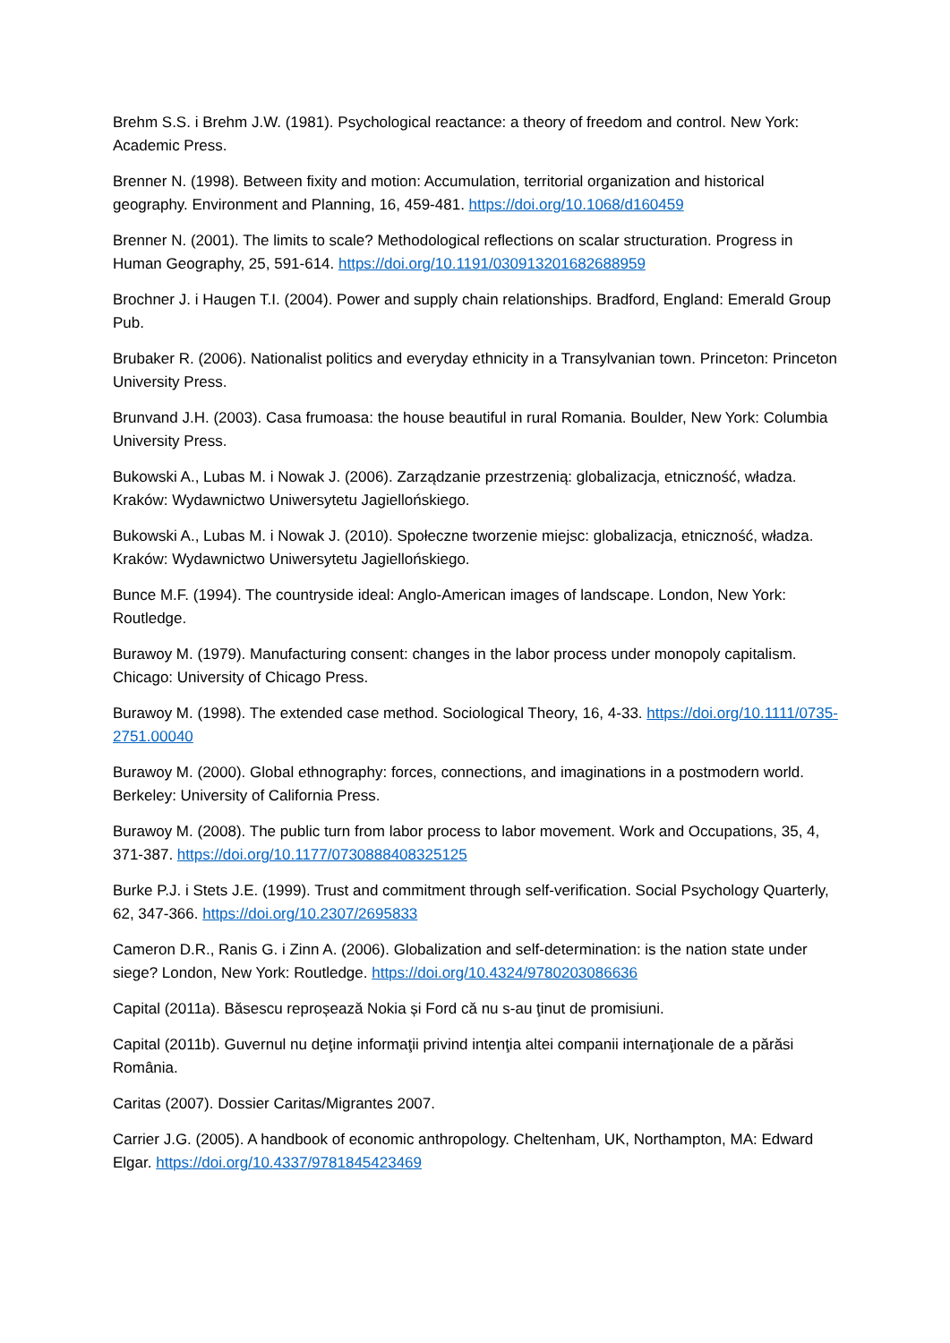Brehm S.S. i Brehm J.W. (1981). Psychological reactance: a theory of freedom and control. New York: Academic Press.
Brenner N. (1998). Between fixity and motion: Accumulation, territorial organization and historical geography. Environment and Planning, 16, 459-481. https://doi.org/10.1068/d160459
Brenner N. (2001). The limits to scale? Methodological reflections on scalar structuration. Progress in Human Geography, 25, 591-614. https://doi.org/10.1191/030913201682688959
Brochner J. i Haugen T.I. (2004). Power and supply chain relationships. Bradford, England: Emerald Group Pub.
Brubaker R. (2006). Nationalist politics and everyday ethnicity in a Transylvanian town. Princeton: Princeton University Press.
Brunvand J.H. (2003). Casa frumoasa: the house beautiful in rural Romania. Boulder, New York: Columbia University Press.
Bukowski A., Lubas M. i Nowak J. (2006). Zarządzanie przestrzenią: globalizacja, etniczność, władza. Kraków: Wydawnictwo Uniwersytetu Jagiellońskiego.
Bukowski A., Lubas M. i Nowak J. (2010). Społeczne tworzenie miejsc: globalizacja, etniczność, władza. Kraków: Wydawnictwo Uniwersytetu Jagiellońskiego.
Bunce M.F. (1994). The countryside ideal: Anglo-American images of landscape. London, New York: Routledge.
Burawoy M. (1979). Manufacturing consent: changes in the labor process under monopoly capitalism. Chicago: University of Chicago Press.
Burawoy M. (1998). The extended case method. Sociological Theory, 16, 4-33. https://doi.org/10.1111/0735-2751.00040
Burawoy M. (2000). Global ethnography: forces, connections, and imaginations in a postmodern world. Berkeley: University of California Press.
Burawoy M. (2008). The public turn from labor process to labor movement. Work and Occupations, 35, 4, 371-387. https://doi.org/10.1177/0730888408325125
Burke P.J. i Stets J.E. (1999). Trust and commitment through self-verification. Social Psychology Quarterly, 62, 347-366. https://doi.org/10.2307/2695833
Cameron D.R., Ranis G. i Zinn A. (2006). Globalization and self-determination: is the nation state under siege? London, New York: Routledge. https://doi.org/10.4324/9780203086636
Capital (2011a). Băsescu reproșează Nokia și Ford că nu s-au ţinut de promisiuni.
Capital (2011b). Guvernul nu deţine informaţii privind intenţia altei companii internaţionale de a părăsi România.
Caritas (2007). Dossier Caritas/Migrantes 2007.
Carrier J.G. (2005). A handbook of economic anthropology. Cheltenham, UK, Northampton, MA: Edward Elgar. https://doi.org/10.4337/9781845423469